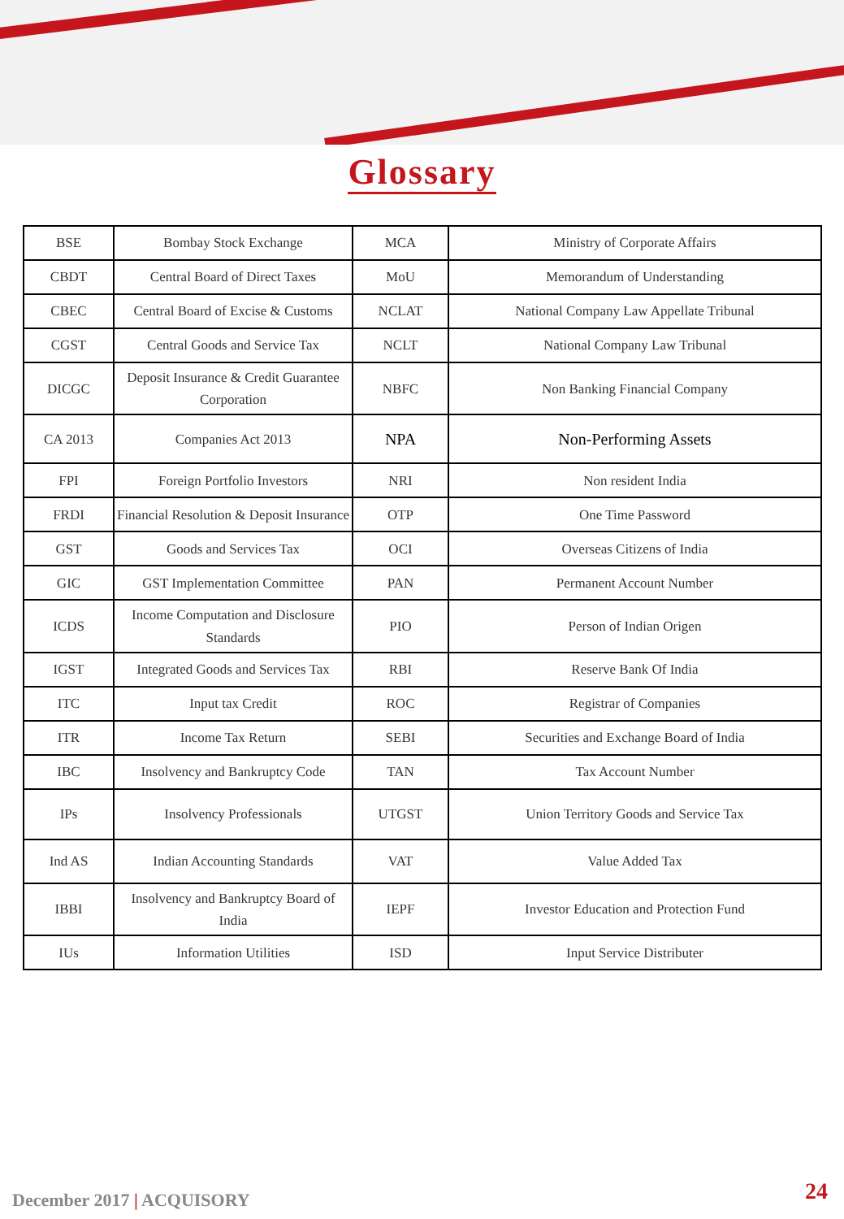Glossary
| BSE | Bombay Stock Exchange | MCA | Ministry of Corporate Affairs |
| CBDT | Central Board of Direct Taxes | MoU | Memorandum of Understanding |
| CBEC | Central Board of Excise & Customs | NCLAT | National Company Law Appellate Tribunal |
| CGST | Central Goods and Service Tax | NCLT | National Company Law Tribunal |
| DICGC | Deposit Insurance & Credit Guarantee Corporation | NBFC | Non Banking Financial Company |
| CA 2013 | Companies Act 2013 | NPA | Non-Performing Assets |
| FPI | Foreign Portfolio Investors | NRI | Non resident India |
| FRDI | Financial Resolution & Deposit Insurance | OTP | One Time Password |
| GST | Goods and Services Tax | OCI | Overseas Citizens of India |
| GIC | GST Implementation Committee | PAN | Permanent Account Number |
| ICDS | Income Computation and Disclosure Standards | PIO | Person of Indian Origen |
| IGST | Integrated Goods and Services Tax | RBI | Reserve Bank Of India |
| ITC | Input tax Credit | ROC | Registrar of Companies |
| ITR | Income Tax Return | SEBI | Securities and Exchange Board of India |
| IBC | Insolvency and Bankruptcy Code | TAN | Tax Account Number |
| IPs | Insolvency Professionals | UTGST | Union Territory Goods and Service Tax |
| Ind AS | Indian Accounting Standards | VAT | Value Added Tax |
| IBBI | Insolvency and Bankruptcy Board of India | IEPF | Investor Education and Protection Fund |
| IUs | Information Utilities | ISD | Input Service Distributer |
December 2017 | ACQUISORY 24